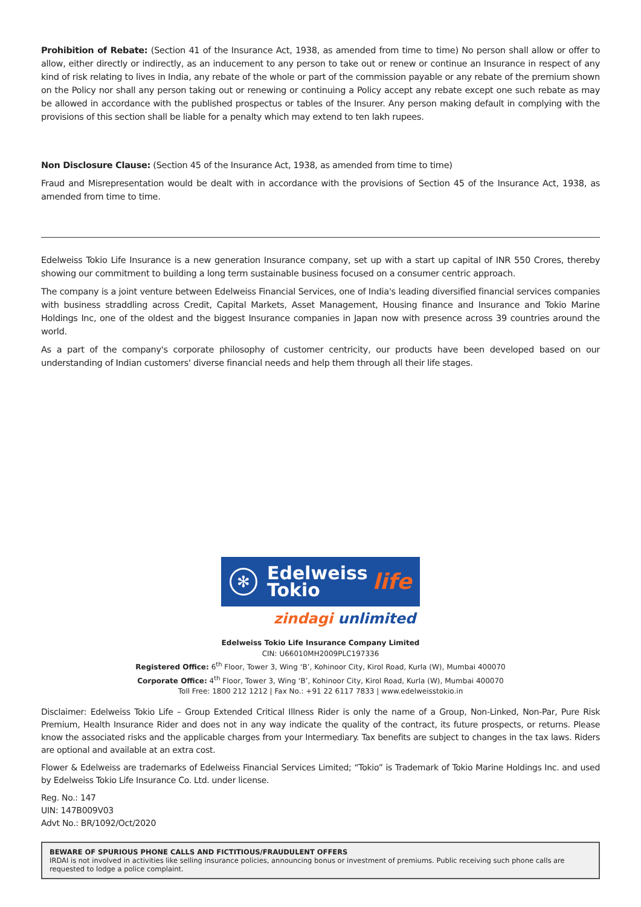Prohibition of Rebate: (Section 41 of the Insurance Act, 1938, as amended from time to time) No person shall allow or offer to allow, either directly or indirectly, as an inducement to any person to take out or renew or continue an Insurance in respect of any kind of risk relating to lives in India, any rebate of the whole or part of the commission payable or any rebate of the premium shown on the Policy nor shall any person taking out or renewing or continuing a Policy accept any rebate except one such rebate as may be allowed in accordance with the published prospectus or tables of the Insurer. Any person making default in complying with the provisions of this section shall be liable for a penalty which may extend to ten lakh rupees.
Non Disclosure Clause: (Section 45 of the Insurance Act, 1938, as amended from time to time)
Fraud and Misrepresentation would be dealt with in accordance with the provisions of Section 45 of the Insurance Act, 1938, as amended from time to time.
Edelweiss Tokio Life Insurance is a new generation Insurance company, set up with a start up capital of INR 550 Crores, thereby showing our commitment to building a long term sustainable business focused on a consumer centric approach.
The company is a joint venture between Edelweiss Financial Services, one of India's leading diversified financial services companies with business straddling across Credit, Capital Markets, Asset Management, Housing finance and Insurance and Tokio Marine Holdings Inc, one of the oldest and the biggest Insurance companies in Japan now with presence across 39 countries around the world.
As a part of the company's corporate philosophy of customer centricity, our products have been developed based on our understanding of Indian customers' diverse financial needs and help them through all their life stages.
✻
Edelweiss
Tokio
life
zindagi unlimited
Edelweiss Tokio Life Insurance Company Limited
CIN: U66010MH2009PLC197336
Registered Office: 6<sup>th</sup> Floor, Tower 3, Wing ‘B’, Kohinoor City, Kirol Road, Kurla (W), Mumbai 400070
Corporate Office: 4<sup>th</sup> Floor, Tower 3, Wing ‘B’, Kohinoor City, Kirol Road, Kurla (W), Mumbai 400070
Toll Free: 1800 212 1212 | Fax No.: +91 22 6117 7833 | www.edelweisstokio.in
Disclaimer: Edelweiss Tokio Life – Group Extended Critical Illness Rider is only the name of a Group, Non-Linked, Non-Par, Pure Risk Premium, Health Insurance Rider and does not in any way indicate the quality of the contract, its future prospects, or returns. Please know the associated risks and the applicable charges from your Intermediary. Tax benefits are subject to changes in the tax laws. Riders are optional and available at an extra cost.
Flower & Edelweiss are trademarks of Edelweiss Financial Services Limited; “Tokio” is Trademark of Tokio Marine Holdings Inc. and used by Edelweiss Tokio Life Insurance Co. Ltd. under license.
Reg. No.: 147
UIN: 147B009V03
Advt No.: BR/1092/Oct/2020
BEWARE OF SPURIOUS PHONE CALLS AND FICTITIOUS/FRAUDULENT OFFERS
IRDAI is not involved in activities like selling insurance policies, announcing bonus or investment of premiums. Public receiving such phone calls are requested to lodge a police complaint.